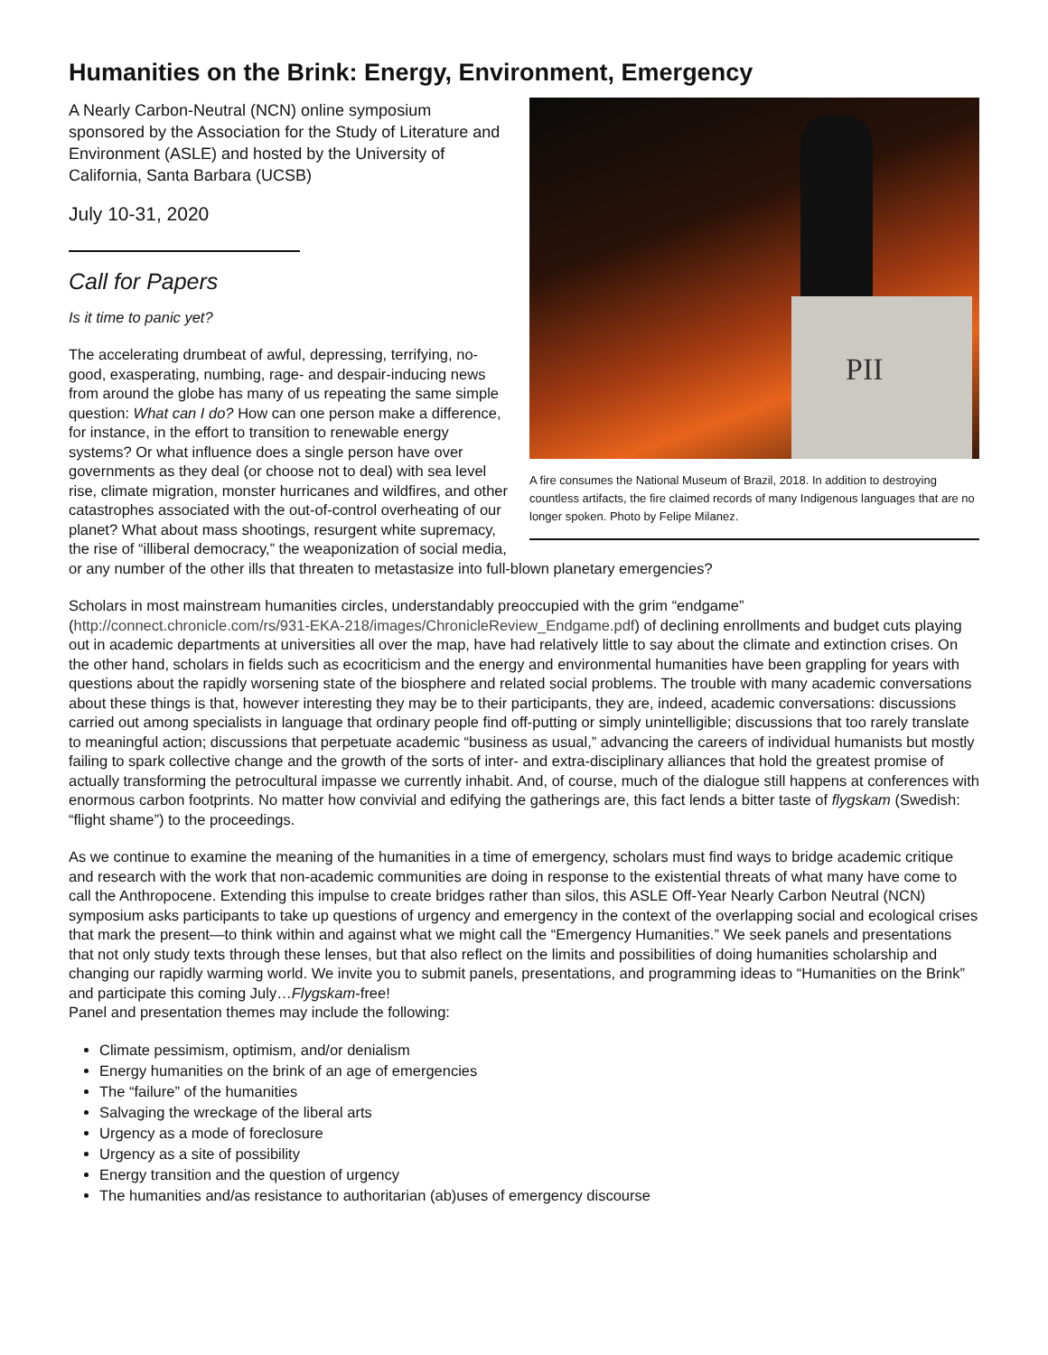Humanities on the Brink: Energy, Environment, Emergency
PII
A fire consumes the National Museum of Brazil, 2018. In addition to destroying countless artifacts, the fire claimed records of many Indigenous languages that are no longer spoken. Photo by Felipe Milanez.
A Nearly Carbon-Neutral (NCN) online symposium sponsored by the Association for the Study of Literature and Environment (ASLE) and hosted by the University of California, Santa Barbara (UCSB)
July 10-31, 2020
Call for Papers
Is it time to panic yet?
The accelerating drumbeat of awful, depressing, terrifying, no-good, exasperating, numbing, rage- and despair-inducing news from around the globe has many of us repeating the same simple question: What can I do? How can one person make a difference, for instance, in the effort to transition to renewable energy systems? Or what influence does a single person have over governments as they deal (or choose not to deal) with sea level rise, climate migration, monster hurricanes and wildfires, and other catastrophes associated with the out-of-control overheating of our planet? What about mass shootings, resurgent white supremacy, the rise of “illiberal democracy,” the weaponization of social media, or any number of the other ills that threaten to metastasize into full-blown planetary emergencies?
Scholars in most mainstream humanities circles, understandably preoccupied with the grim “endgame” (http://connect.chronicle.com/rs/931-EKA-218/images/ChronicleReview_Endgame.pdf) of declining enrollments and budget cuts playing out in academic departments at universities all over the map, have had relatively little to say about the climate and extinction crises. On the other hand, scholars in fields such as ecocriticism and the energy and environmental humanities have been grappling for years with questions about the rapidly worsening state of the biosphere and related social problems. The trouble with many academic conversations about these things is that, however interesting they may be to their participants, they are, indeed, academic conversations: discussions carried out among specialists in language that ordinary people find off-putting or simply unintelligible; discussions that too rarely translate to meaningful action; discussions that perpetuate academic “business as usual,” advancing the careers of individual humanists but mostly failing to spark collective change and the growth of the sorts of inter- and extra-disciplinary alliances that hold the greatest promise of actually transforming the petrocultural impasse we currently inhabit. And, of course, much of the dialogue still happens at conferences with enormous carbon footprints. No matter how convivial and edifying the gatherings are, this fact lends a bitter taste of flygskam (Swedish: “flight shame”) to the proceedings.
As we continue to examine the meaning of the humanities in a time of emergency, scholars must find ways to bridge academic critique and research with the work that non-academic communities are doing in response to the existential threats of what many have come to call the Anthropocene. Extending this impulse to create bridges rather than silos, this ASLE Off-Year Nearly Carbon Neutral (NCN) symposium asks participants to take up questions of urgency and emergency in the context of the overlapping social and ecological crises that mark the present—to think within and against what we might call the “Emergency Humanities.” We seek panels and presentations that not only study texts through these lenses, but that also reflect on the limits and possibilities of doing humanities scholarship and changing our rapidly warming world. We invite you to submit panels, presentations, and programming ideas to “Humanities on the Brink” and participate this coming July…Flygskam-free!
Panel and presentation themes may include the following:
Climate pessimism, optimism, and/or denialism
Energy humanities on the brink of an age of emergencies
The “failure” of the humanities
Salvaging the wreckage of the liberal arts
Urgency as a mode of foreclosure
Urgency as a site of possibility
Energy transition and the question of urgency
The humanities and/as resistance to authoritarian (ab)uses of emergency discourse